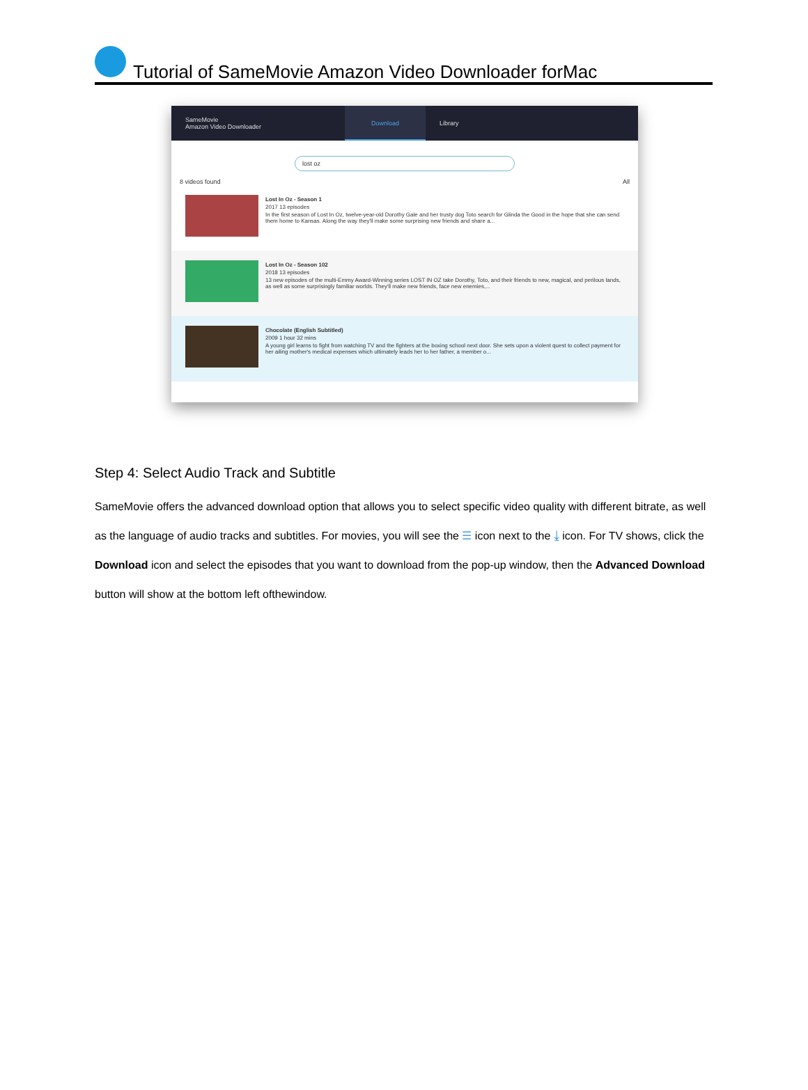Tutorial of SameMovie Amazon Video Downloader forMac
SameMovie
Amazon Video Downloader Download Library
lost oz
8 videos found All
Lost In Oz - Season 1
2017 13 episodes
In the first season of Lost In Oz, twelve-year-old Dorothy Gale and her trusty dog Toto search for Glinda the Good in the hope that she can send them home to Kansas. Along the way they'll make some surprising new friends and share a...
Lost In Oz - Season 102
2018 13 episodes
13 new episodes of the multi-Emmy Award-Winning series LOST IN OZ take Dorothy, Toto, and their friends to new, magical, and perilous lands, as well as some surprisingly familiar worlds. They'll make new friends, face new enemies,...
Chocolate (English Subtitled)
2009 1 hour 32 mins
A young girl learns to fight from watching TV and the fighters at the boxing school next door. She sets upon a violent quest to collect payment for her ailing mother's medical expenses which ultimately leads her to her father, a member o...
Step 4: Select Audio Track and Subtitle
SameMovie offers the advanced download option that allows you to select specific video quality with different bitrate, as well as the language of audio tracks and subtitles. For movies, you will see the ☰ icon next to the ⤓ icon. For TV shows, click the Download icon and select the episodes that you want to download from the pop-up window, then the Advanced Download button will show at the bottom left ofthewindow.